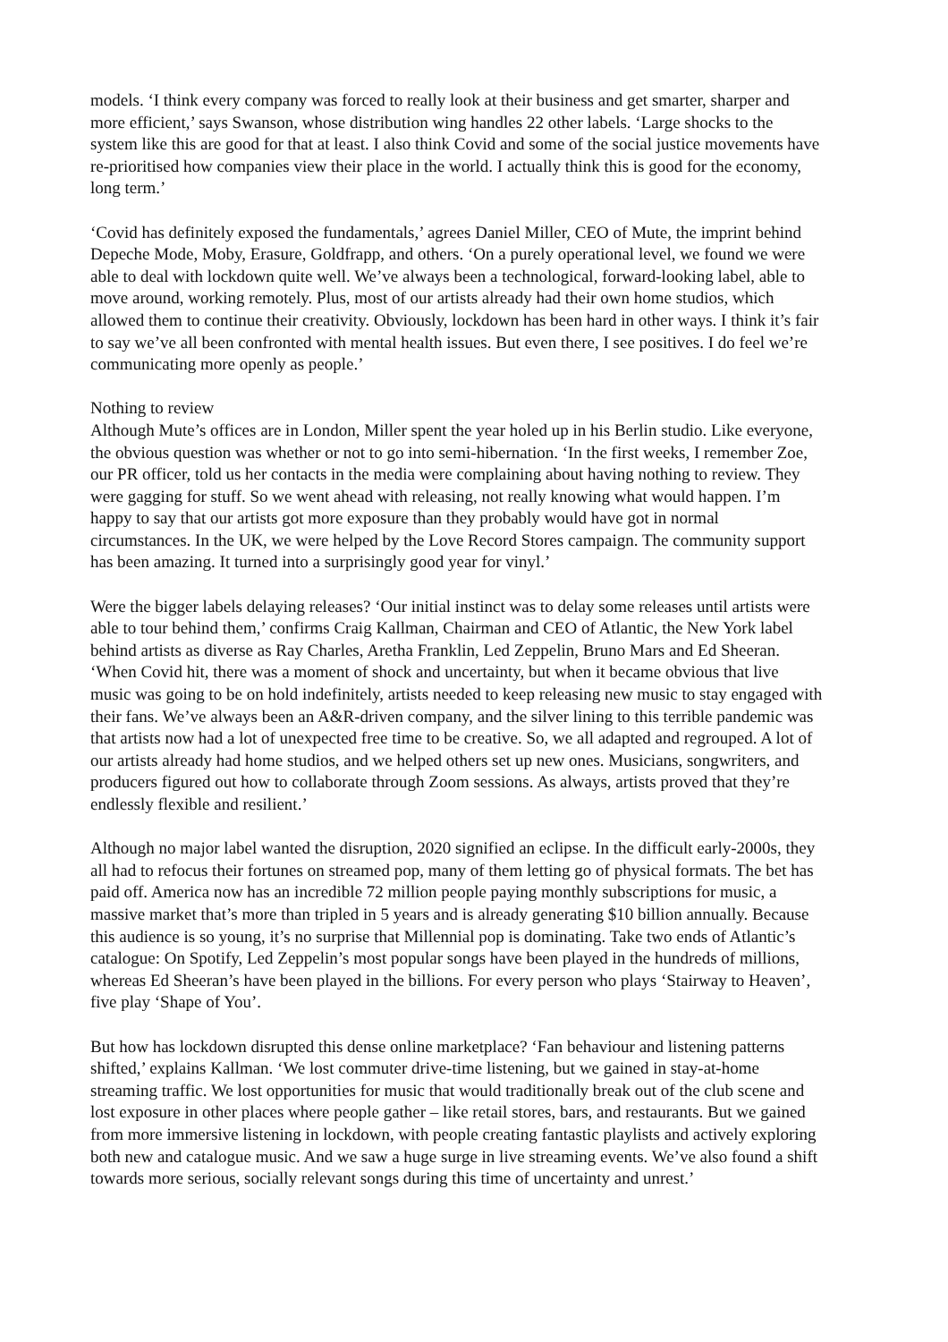models. ‘I think every company was forced to really look at their business and get smarter, sharper and more efficient,’ says Swanson, whose distribution wing handles 22 other labels. ‘Large shocks to the system like this are good for that at least. I also think Covid and some of the social justice movements have re-prioritised how companies view their place in the world. I actually think this is good for the economy, long term.’
‘Covid has definitely exposed the fundamentals,’ agrees Daniel Miller, CEO of Mute, the imprint behind Depeche Mode, Moby, Erasure, Goldfrapp, and others. ‘On a purely operational level, we found we were able to deal with lockdown quite well. We’ve always been a technological, forward-looking label, able to move around, working remotely. Plus, most of our artists already had their own home studios, which allowed them to continue their creativity. Obviously, lockdown has been hard in other ways. I think it’s fair to say we’ve all been confronted with mental health issues. But even there, I see positives. I do feel we’re communicating more openly as people.’
Nothing to review
Although Mute’s offices are in London, Miller spent the year holed up in his Berlin studio. Like everyone, the obvious question was whether or not to go into semi-hibernation. ‘In the first weeks, I remember Zoe, our PR officer, told us her contacts in the media were complaining about having nothing to review. They were gagging for stuff. So we went ahead with releasing, not really knowing what would happen. I’m happy to say that our artists got more exposure than they probably would have got in normal circumstances. In the UK, we were helped by the Love Record Stores campaign. The community support has been amazing. It turned into a surprisingly good year for vinyl.’
Were the bigger labels delaying releases? ‘Our initial instinct was to delay some releases until artists were able to tour behind them,’ confirms Craig Kallman, Chairman and CEO of Atlantic, the New York label behind artists as diverse as Ray Charles, Aretha Franklin, Led Zeppelin, Bruno Mars and Ed Sheeran. ‘When Covid hit, there was a moment of shock and uncertainty, but when it became obvious that live music was going to be on hold indefinitely, artists needed to keep releasing new music to stay engaged with their fans. We’ve always been an A&R-driven company, and the silver lining to this terrible pandemic was that artists now had a lot of unexpected free time to be creative. So, we all adapted and regrouped. A lot of our artists already had home studios, and we helped others set up new ones. Musicians, songwriters, and producers figured out how to collaborate through Zoom sessions. As always, artists proved that they’re endlessly flexible and resilient.’
Although no major label wanted the disruption, 2020 signified an eclipse. In the difficult early-2000s, they all had to refocus their fortunes on streamed pop, many of them letting go of physical formats. The bet has paid off. America now has an incredible 72 million people paying monthly subscriptions for music, a massive market that’s more than tripled in 5 years and is already generating $10 billion annually. Because this audience is so young, it’s no surprise that Millennial pop is dominating. Take two ends of Atlantic’s catalogue: On Spotify, Led Zeppelin’s most popular songs have been played in the hundreds of millions, whereas Ed Sheeran’s have been played in the billions. For every person who plays ‘Stairway to Heaven’, five play ‘Shape of You’.
But how has lockdown disrupted this dense online marketplace? ‘Fan behaviour and listening patterns shifted,’ explains Kallman. ‘We lost commuter drive-time listening, but we gained in stay-at-home streaming traffic. We lost opportunities for music that would traditionally break out of the club scene and lost exposure in other places where people gather – like retail stores, bars, and restaurants. But we gained from more immersive listening in lockdown, with people creating fantastic playlists and actively exploring both new and catalogue music. And we saw a huge surge in live streaming events. We’ve also found a shift towards more serious, socially relevant songs during this time of uncertainty and unrest.’